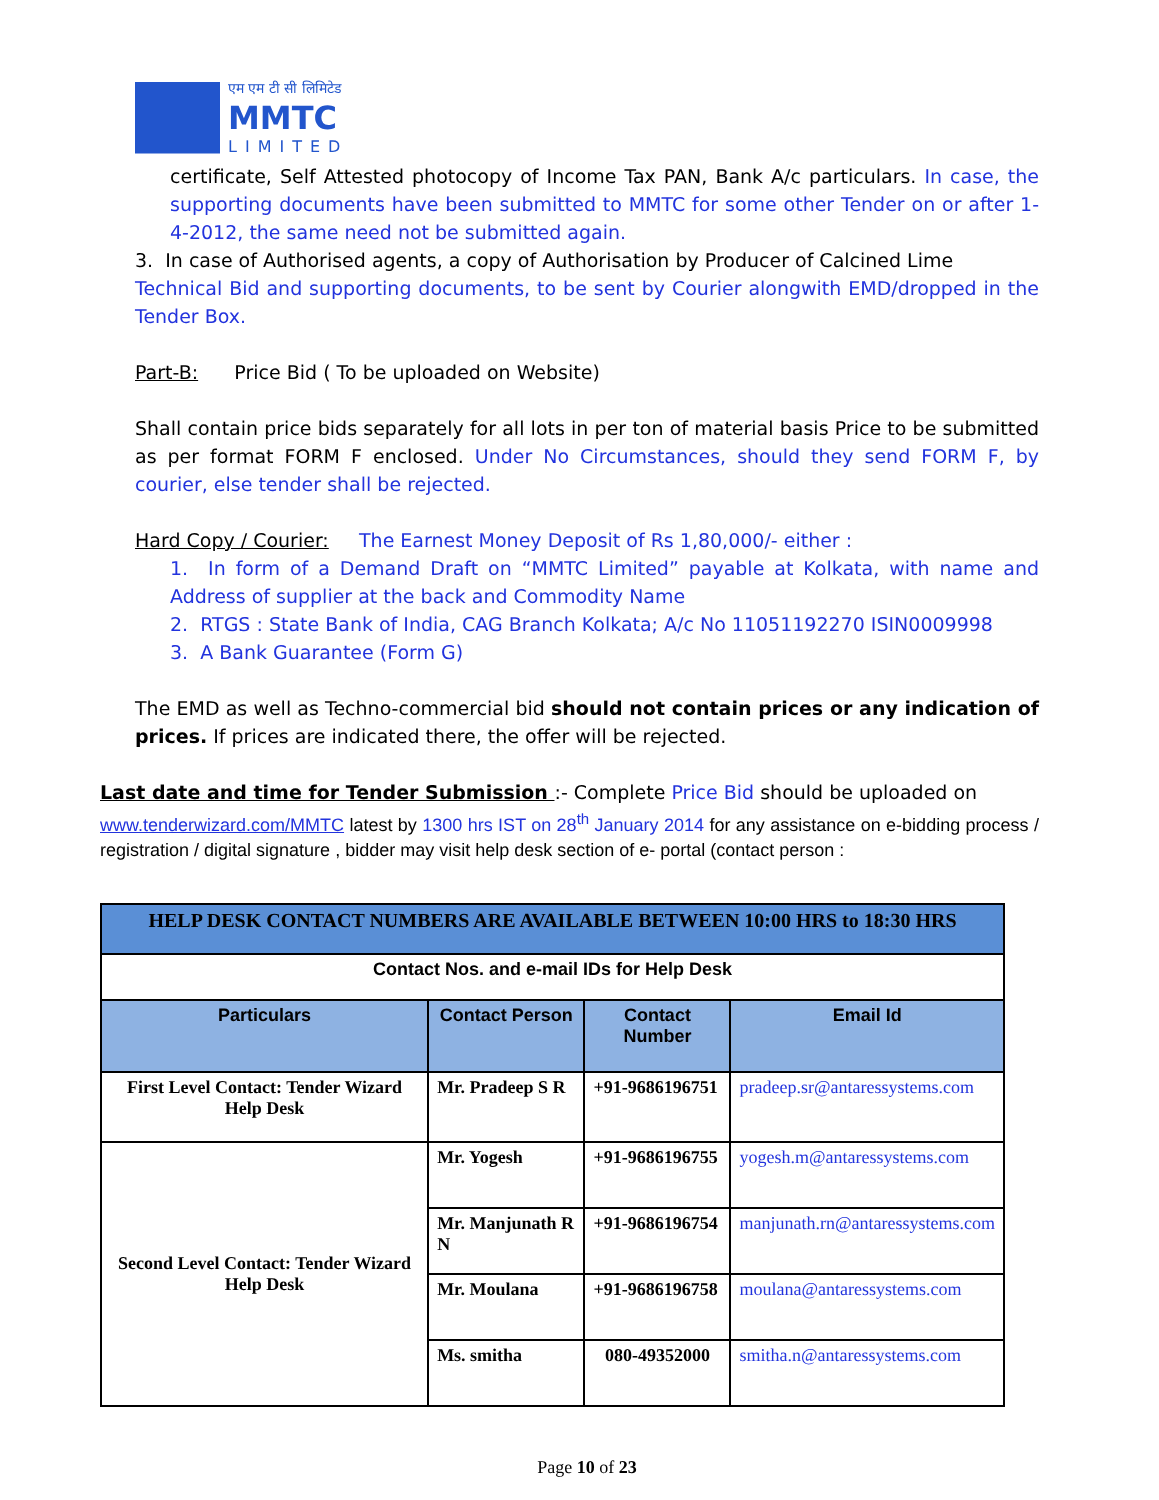एम एम टी सी लिमिटेड
MMTC
LIMITED
certificate, Self Attested photocopy of Income Tax PAN, Bank A/c particulars. In case, the supporting documents have been submitted to MMTC for some other Tender on or after 1-4-2012, the same need not be submitted again.
3. In case of Authorised agents, a copy of Authorisation by Producer of Calcined Lime
Technical Bid and supporting documents, to be sent by Courier alongwith EMD/dropped in the Tender Box.
Part-B: Price Bid ( To be uploaded on Website)
Shall contain price bids separately for all lots in per ton of material basis Price to be submitted as per format FORM F enclosed. Under No Circumstances, should they send FORM F, by courier, else tender shall be rejected.
Hard Copy / Courier: The Earnest Money Deposit of Rs 1,80,000/- either :
1. In form of a Demand Draft on “MMTC Limited” payable at Kolkata, with name and Address of supplier at the back and Commodity Name
2. RTGS : State Bank of India, CAG Branch Kolkata; A/c No 11051192270 ISIN0009998
3. A Bank Guarantee (Form G)
The EMD as well as Techno-commercial bid should not contain prices or any indication of prices. If prices are indicated there, the offer will be rejected.
Last date and time for Tender Submission :- Complete Price Bid should be uploaded on
www.tenderwizard.com/MMTC latest by 1300 hrs IST on 28<sup>th</sup> January 2014 for any assistance on e-bidding process / registration / digital signature , bidder may visit help desk section of e- portal (contact person :
| HELP DESK CONTACT NUMBERS ARE AVAILABLE BETWEEN 10:00 HRS to 18:30 HRS | | | |
| Contact Nos. and e-mail IDs for Help Desk | | | |
| Particulars | Contact Person | Contact Number | Email Id |
| First Level Contact: Tender Wizard Help Desk | Mr. Pradeep S R | +91-9686196751 | pradeep.sr@antaressystems.com |
| Second Level Contact: Tender Wizard Help Desk | Mr. Yogesh | +91-9686196755 | yogesh.m@antaressystems.com |
| | Mr. Manjunath R N | +91-9686196754 | manjunath.rn@antaressystems.com |
| | Mr. Moulana | +91-9686196758 | moulana@antaressystems.com |
| | Ms. smitha | 080-49352000 | smitha.n@antaressystems.com |
Page 10 of 23